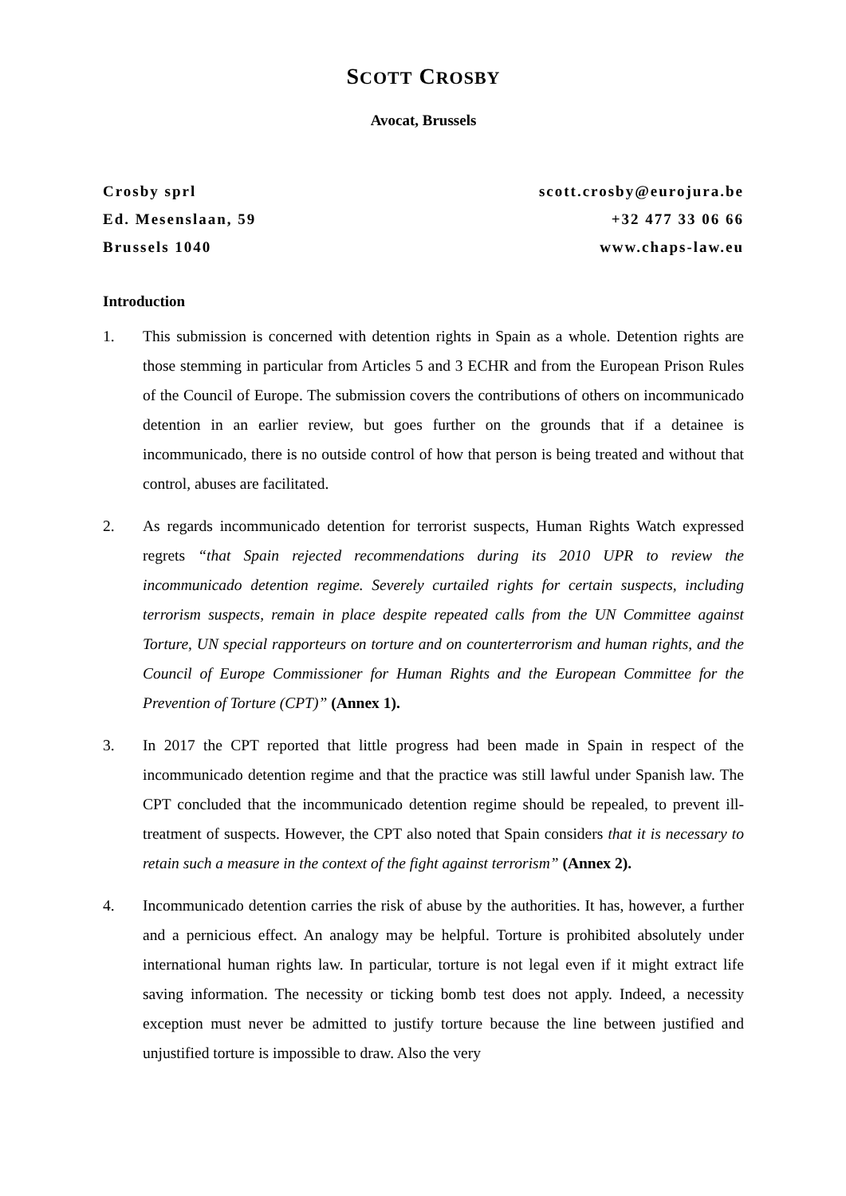SCOTT CROSBY
Avocat, Brussels
Crosby sprl
Ed. Mesenslaan, 59
Brussels 1040
scott.crosby@eurojura.be
+32 477 33 06 66
www.chaps-law.eu
Introduction
1. This submission is concerned with detention rights in Spain as a whole. Detention rights are those stemming in particular from Articles 5 and 3 ECHR and from the European Prison Rules of the Council of Europe. The submission covers the contributions of others on incommunicado detention in an earlier review, but goes further on the grounds that if a detainee is incommunicado, there is no outside control of how that person is being treated and without that control, abuses are facilitated.
2. As regards incommunicado detention for terrorist suspects, Human Rights Watch expressed regrets “that Spain rejected recommendations during its 2010 UPR to review the incommunicado detention regime. Severely curtailed rights for certain suspects, including terrorism suspects, remain in place despite repeated calls from the UN Committee against Torture, UN special rapporteurs on torture and on counterterrorism and human rights, and the Council of Europe Commissioner for Human Rights and the European Committee for the Prevention of Torture (CPT)” (Annex 1).
3. In 2017 the CPT reported that little progress had been made in Spain in respect of the incommunicado detention regime and that the practice was still lawful under Spanish law. The CPT concluded that the incommunicado detention regime should be repealed, to prevent ill-treatment of suspects. However, the CPT also noted that Spain considers that it is necessary to retain such a measure in the context of the fight against terrorism” (Annex 2).
4. Incommunicado detention carries the risk of abuse by the authorities. It has, however, a further and a pernicious effect. An analogy may be helpful. Torture is prohibited absolutely under international human rights law. In particular, torture is not legal even if it might extract life saving information. The necessity or ticking bomb test does not apply. Indeed, a necessity exception must never be admitted to justify torture because the line between justified and unjustified torture is impossible to draw. Also the very